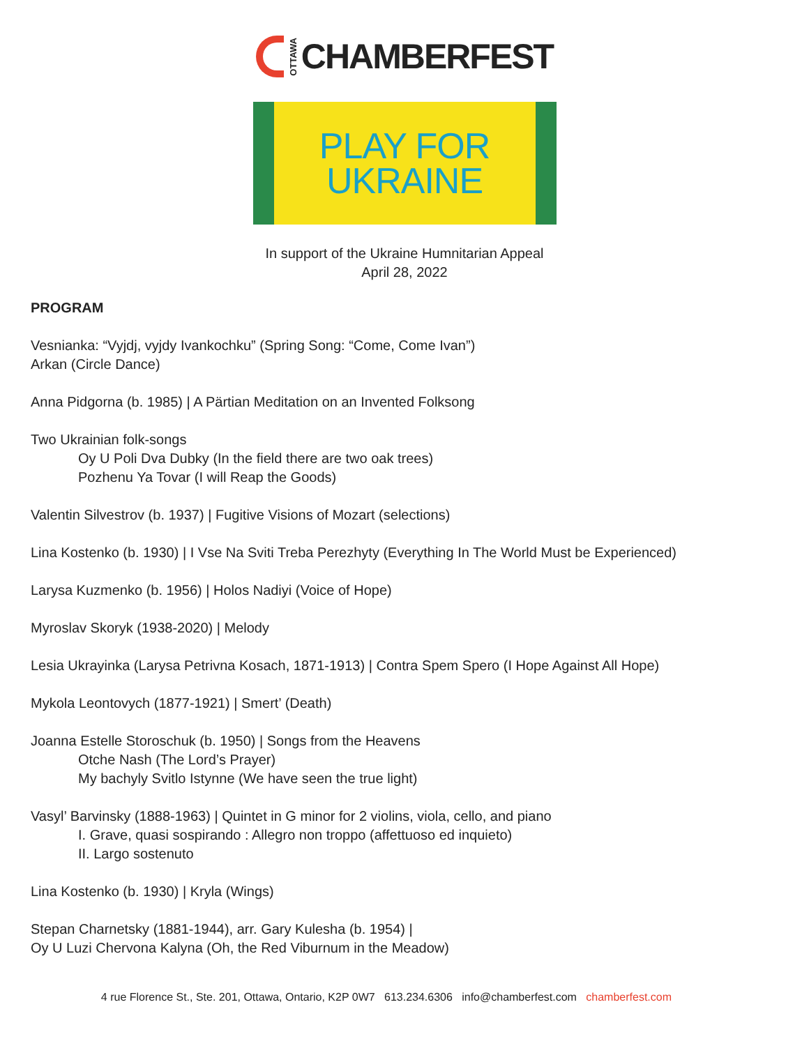OTTAWA
CHAMBERFEST
PLAY FOR
UKRAINE
In support of the Ukraine Humnitarian Appeal
April 28, 2022
PROGRAM
Vesnianka: “Vyjdj, vyjdy Ivankochku” (Spring Song: “Come, Come Ivan”)
Arkan (Circle Dance)
Anna Pidgorna (b. 1985) | A Pärtian Meditation on an Invented Folksong
Two Ukrainian folk-songs
Oy U Poli Dva Dubky (In the field there are two oak trees)
Pozhenu Ya Tovar (I will Reap the Goods)
Valentin Silvestrov (b. 1937) | Fugitive Visions of Mozart (selections)
Lina Kostenko (b. 1930) | I Vse Na Sviti Treba Perezhyty (Everything In The World Must be Experienced)
Larysa Kuzmenko (b. 1956) | Holos Nadiyi (Voice of Hope)
Myroslav Skoryk (1938-2020) | Melody
Lesia Ukrayinka (Larysa Petrivna Kosach, 1871-1913) | Contra Spem Spero (I Hope Against All Hope)
Mykola Leontovych (1877-1921) | Smert’ (Death)
Joanna Estelle Storoschuk (b. 1950) | Songs from the Heavens
Otche Nash (The Lord’s Prayer)
My bachyly Svitlo Istynne (We have seen the true light)
Vasyl’ Barvinsky (1888-1963) | Quintet in G minor for 2 violins, viola, cello, and piano
I. Grave, quasi sospirando : Allegro non troppo (affettuoso ed inquieto)
II. Largo sostenuto
Lina Kostenko (b. 1930) | Kryla (Wings)
Stepan Charnetsky (1881-1944), arr. Gary Kulesha (b. 1954) |
Oy U Luzi Chervona Kalyna (Oh, the Red Viburnum in the Meadow)
4 rue Florence St., Ste. 201, Ottawa, Ontario, K2P 0W7 613.234.6306 info@chamberfest.com chamberfest.com